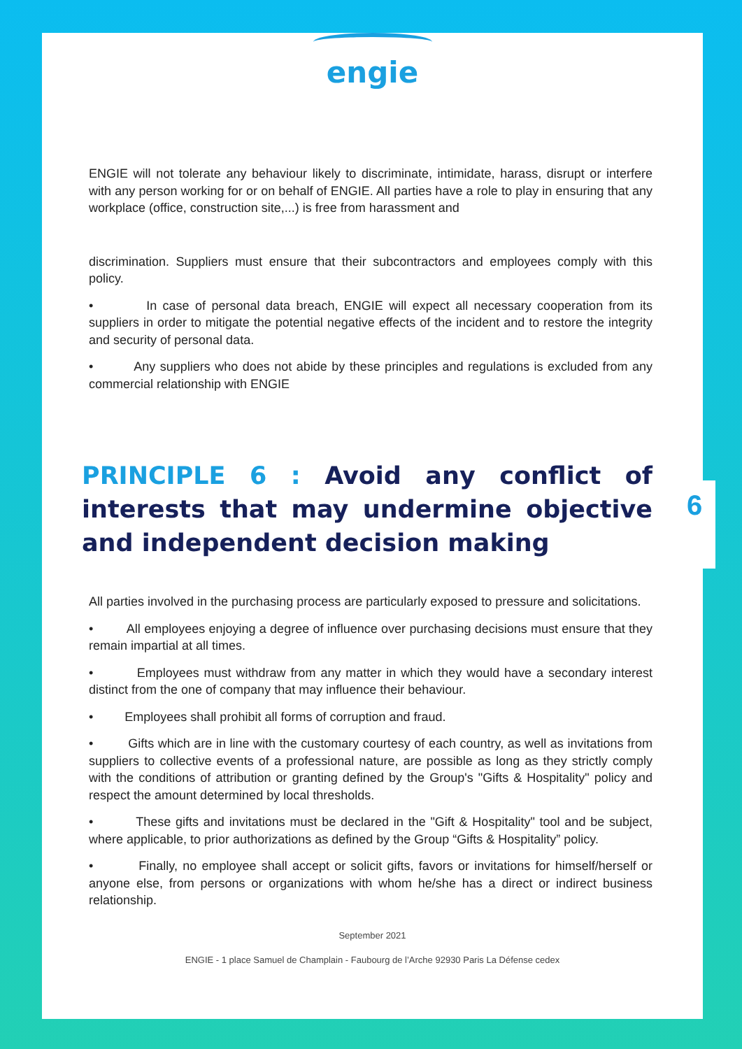engie
ENGIE will not tolerate any behaviour likely to discriminate, intimidate, harass, disrupt or interfere with any person working for or on behalf of ENGIE. All parties have a role to play in ensuring that any workplace (office, construction site,...) is free from harassment and
discrimination. Suppliers must ensure that their subcontractors and employees comply with this policy.
• In case of personal data breach, ENGIE will expect all necessary cooperation from its suppliers in order to mitigate the potential negative effects of the incident and to restore the integrity and security of personal data.
• Any suppliers who does not abide by these principles and regulations is excluded from any commercial relationship with ENGIE
PRINCIPLE 6 : Avoid any conflict of interests that may undermine objective and independent decision making
All parties involved in the purchasing process are particularly exposed to pressure and solicitations.
• All employees enjoying a degree of influence over purchasing decisions must ensure that they remain impartial at all times.
• Employees must withdraw from any matter in which they would have a secondary interest distinct from the one of company that may influence their behaviour.
• Employees shall prohibit all forms of corruption and fraud.
• Gifts which are in line with the customary courtesy of each country, as well as invitations from suppliers to collective events of a professional nature, are possible as long as they strictly comply with the conditions of attribution or granting defined by the Group's "Gifts & Hospitality" policy and respect the amount determined by local thresholds.
• These gifts and invitations must be declared in the "Gift & Hospitality" tool and be subject, where applicable, to prior authorizations as defined by the Group “Gifts & Hospitality” policy.
• Finally, no employee shall accept or solicit gifts, favors or invitations for himself/herself or anyone else, from persons or organizations with whom he/she has a direct or indirect business relationship.
September 2021
ENGIE - 1 place Samuel de Champlain - Faubourg de l’Arche 92930 Paris La Défense cedex
6